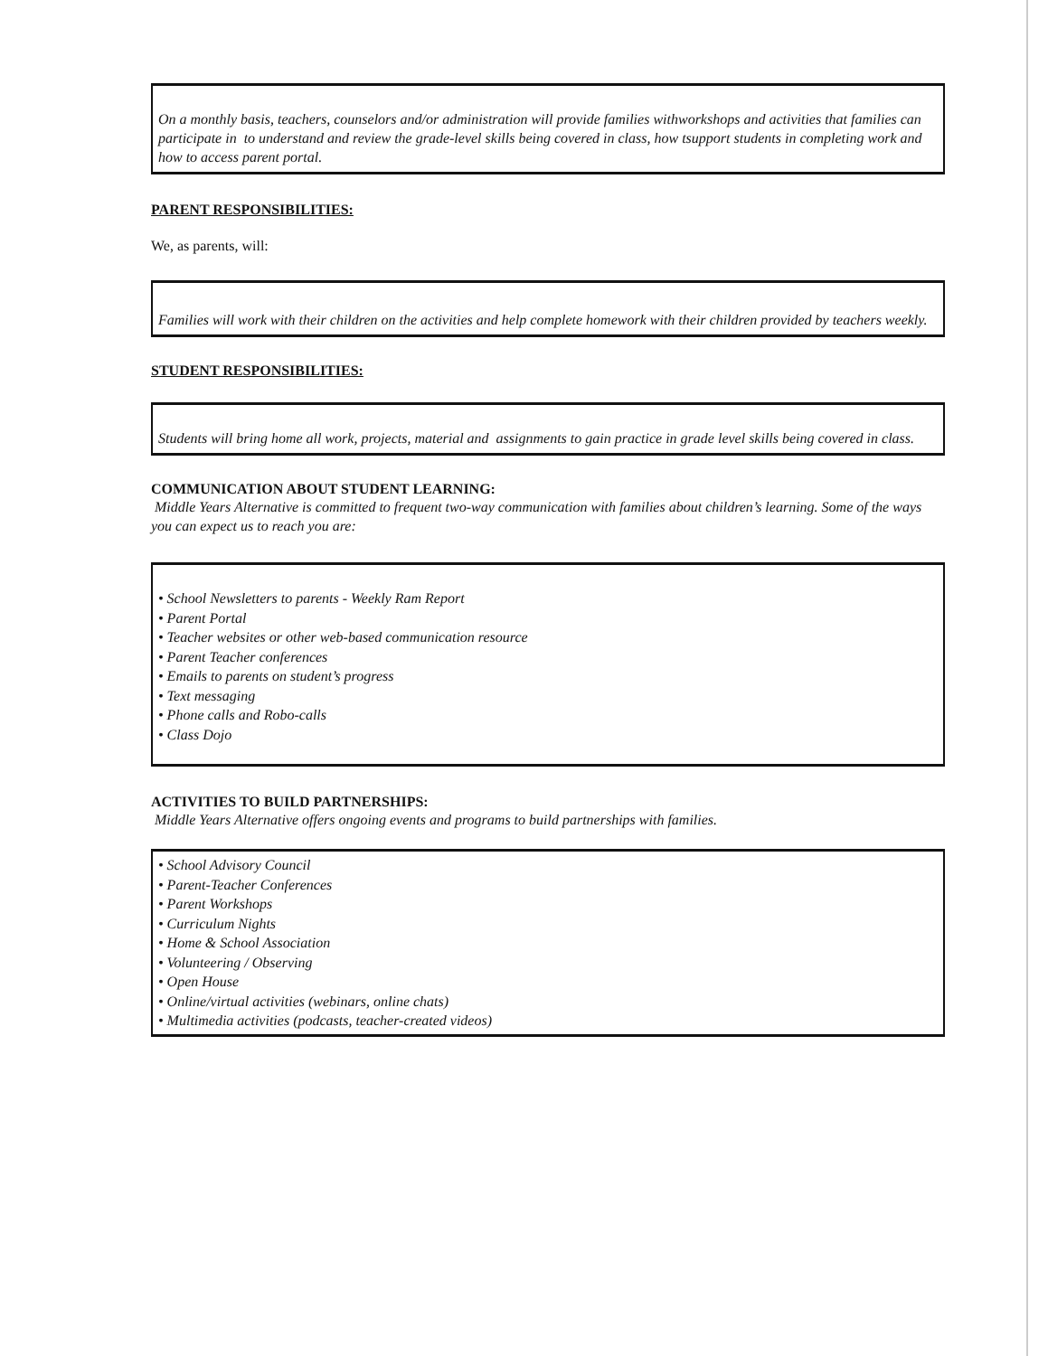On a monthly basis, teachers, counselors and/or administration will provide families withworkshops and activities that families can participate in to understand and review the grade-level skills being covered in class, how tsupport students in completing work and how to access parent portal.
PARENT RESPONSIBILITIES:
We, as parents, will:
Families will work with their children on the activities and help complete homework with their children provided by teachers weekly.
STUDENT RESPONSIBILITIES:
Students will bring home all work, projects, material and assignments to gain practice in grade level skills being covered in class.
COMMUNICATION ABOUT STUDENT LEARNING:
Middle Years Alternative is committed to frequent two-way communication with families about children’s learning. Some of the ways you can expect us to reach you are:
• School Newsletters to parents - Weekly Ram Report
• Parent Portal
• Teacher websites or other web-based communication resource
• Parent Teacher conferences
• Emails to parents on student’s progress
• Text messaging
• Phone calls and Robo-calls
• Class Dojo
ACTIVITIES TO BUILD PARTNERSHIPS:
Middle Years Alternative offers ongoing events and programs to build partnerships with families.
• School Advisory Council
• Parent-Teacher Conferences
• Parent Workshops
• Curriculum Nights
• Home & School Association
• Volunteering / Observing
• Open House
• Online/virtual activities (webinars, online chats)
• Multimedia activities (podcasts, teacher-created videos)